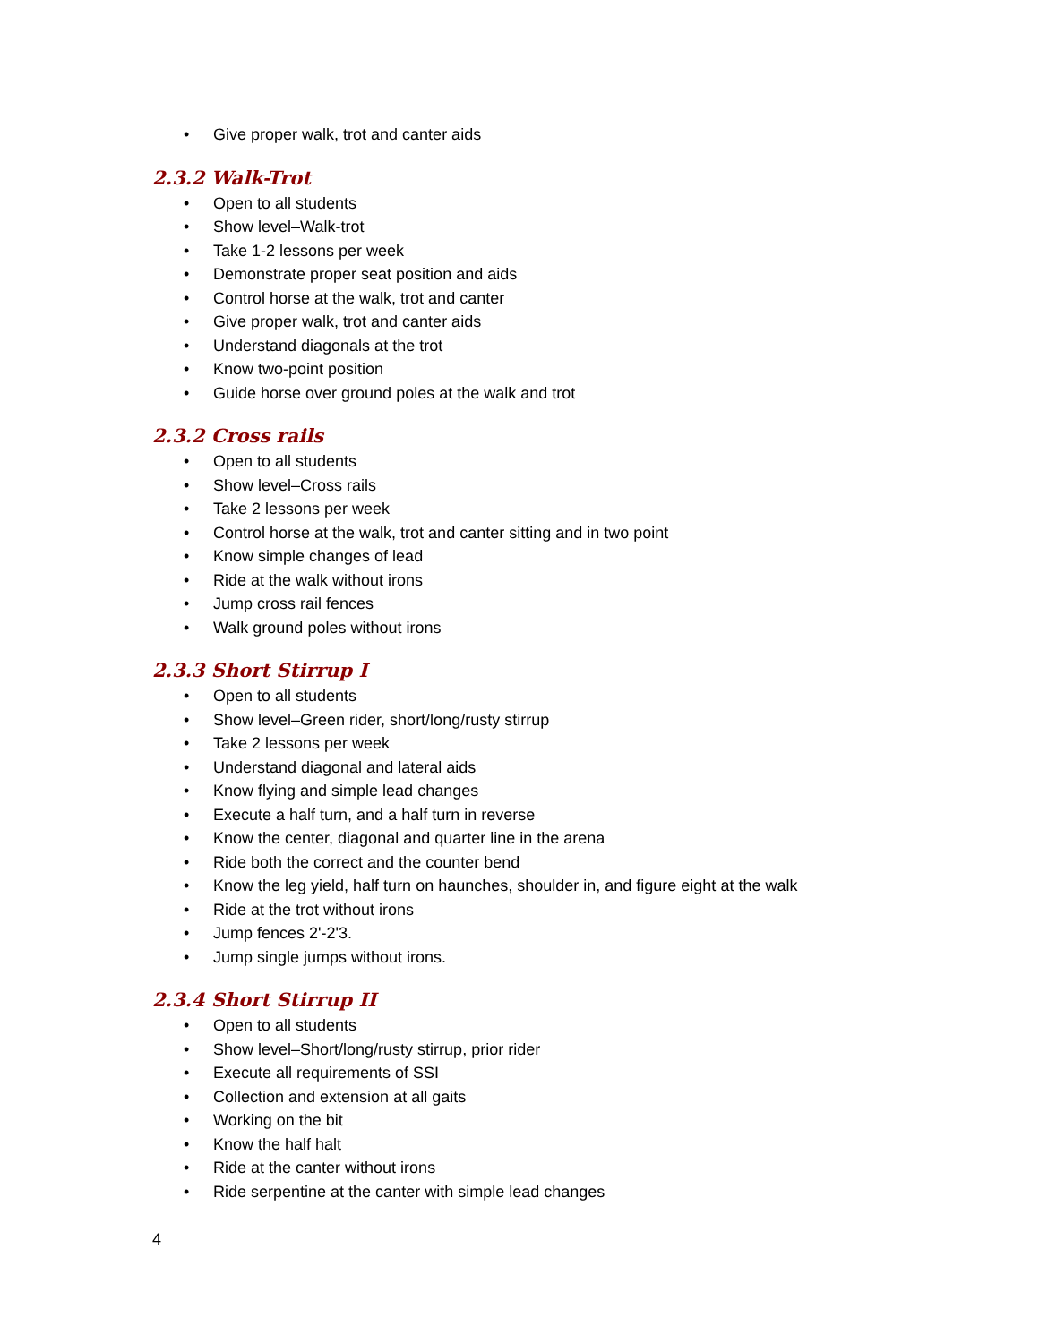• Give proper walk, trot and canter aids
2.3.2 Walk-Trot
• Open to all students
• Show level–Walk-trot
• Take 1-2 lessons per week
• Demonstrate proper seat position and aids
• Control horse at the walk, trot and canter
• Give proper walk, trot and canter aids
• Understand diagonals at the trot
• Know two-point position
• Guide horse over ground poles at the walk and trot
2.3.2 Cross rails
• Open to all students
• Show level–Cross rails
• Take 2 lessons per week
• Control horse at the walk, trot and canter sitting and in two point
• Know simple changes of lead
• Ride at the walk without irons
• Jump cross rail fences
• Walk ground poles without irons
2.3.3 Short Stirrup I
• Open to all students
• Show level–Green rider, short/long/rusty stirrup
• Take 2 lessons per week
• Understand diagonal and lateral aids
• Know flying and simple lead changes
• Execute a half turn, and a half turn in reverse
• Know the center, diagonal and quarter line in the arena
• Ride both the correct and the counter bend
• Know the leg yield, half turn on haunches, shoulder in, and figure eight at the walk
• Ride at the trot without irons
• Jump fences 2'-2'3.
• Jump single jumps without irons.
2.3.4 Short Stirrup II
• Open to all students
• Show level–Short/long/rusty stirrup, prior rider
• Execute all requirements of SSI
• Collection and extension at all gaits
• Working on the bit
• Know the half halt
• Ride at the canter without irons
• Ride serpentine at the canter with simple lead changes
4